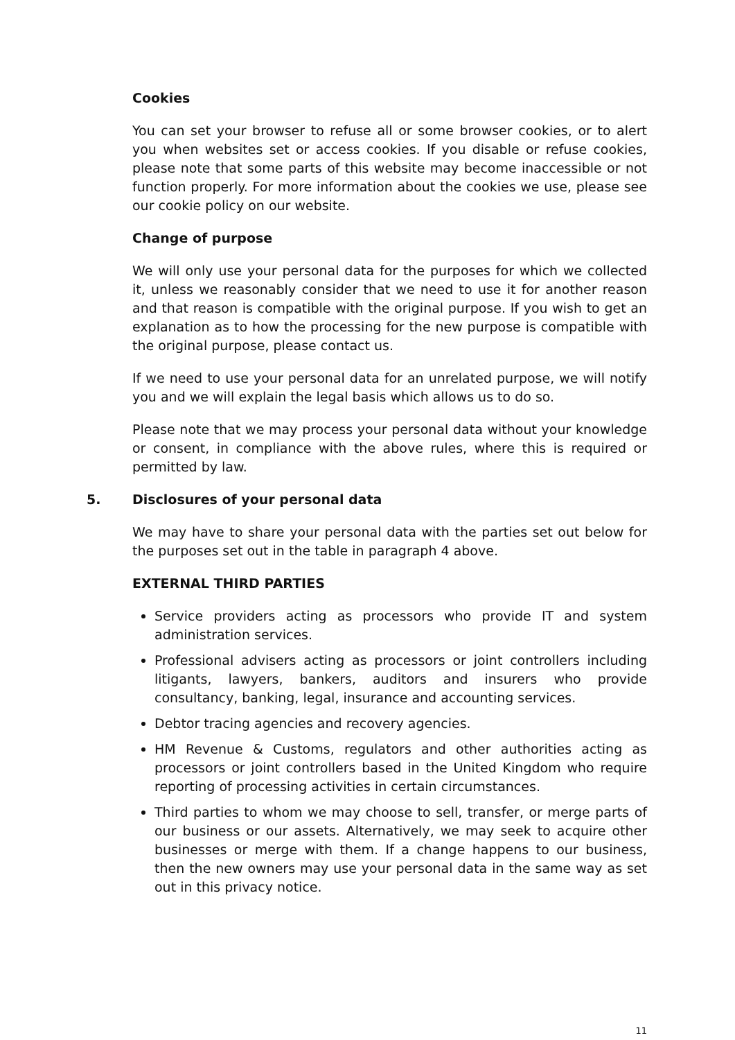Cookies
You can set your browser to refuse all or some browser cookies, or to alert you when websites set or access cookies. If you disable or refuse cookies, please note that some parts of this website may become inaccessible or not function properly. For more information about the cookies we use, please see our cookie policy on our website.
Change of purpose
We will only use your personal data for the purposes for which we collected it, unless we reasonably consider that we need to use it for another reason and that reason is compatible with the original purpose. If you wish to get an explanation as to how the processing for the new purpose is compatible with the original purpose, please contact us.
If we need to use your personal data for an unrelated purpose, we will notify you and we will explain the legal basis which allows us to do so.
Please note that we may process your personal data without your knowledge or consent, in compliance with the above rules, where this is required or permitted by law.
5. Disclosures of your personal data
We may have to share your personal data with the parties set out below for the purposes set out in the table in paragraph 4 above.
EXTERNAL THIRD PARTIES
Service providers acting as processors who provide IT and system administration services.
Professional advisers acting as processors or joint controllers including litigants, lawyers, bankers, auditors and insurers who provide consultancy, banking, legal, insurance and accounting services.
Debtor tracing agencies and recovery agencies.
HM Revenue & Customs, regulators and other authorities acting as processors or joint controllers based in the United Kingdom who require reporting of processing activities in certain circumstances.
Third parties to whom we may choose to sell, transfer, or merge parts of our business or our assets. Alternatively, we may seek to acquire other businesses or merge with them. If a change happens to our business, then the new owners may use your personal data in the same way as set out in this privacy notice.
11